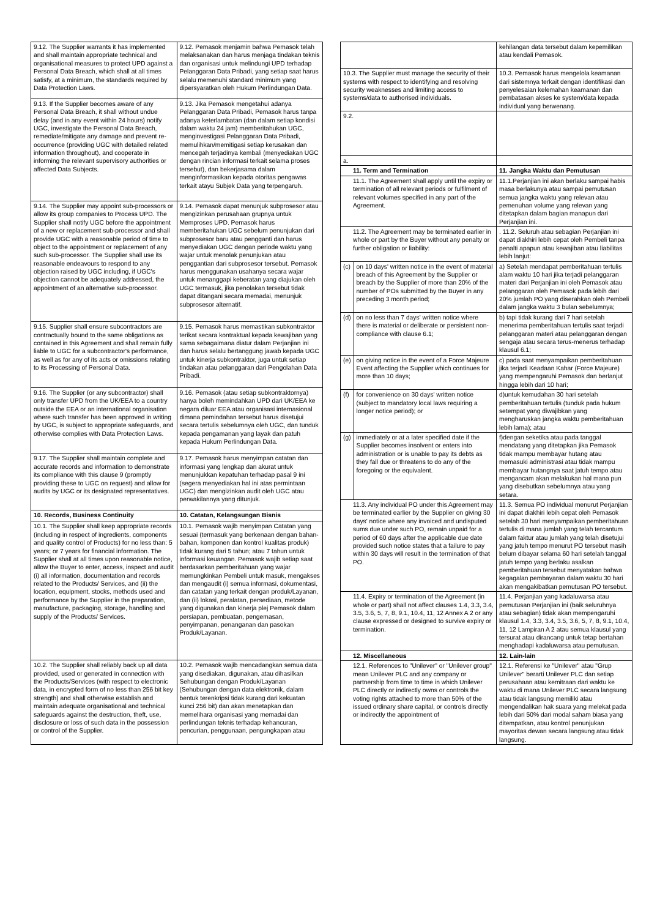| 9.12. The Supplier warrants it has implemented and shall maintain appropriate technical and organisational measures to protect UPD against a Personal Data Breach, which shall at all times satisfy, at a minimum, the standards required by Data Protection Laws. | 9.12. Pemasok menjamin bahwa Pemasok telah melaksanakan dan harus menjaga tindakan teknis dan organisasi untuk melindungi UPD terhadap Pelanggaran Data Pribadi, yang setiap saat harus selalu memenuhi standard minimum yang dipersyaratkan oleh Hukum Perlindungan Data. |
| 9.13. If the Supplier becomes aware of any Personal Data Breach, it shall without undue delay (and in any event within 24 hours) notify UGC, investigate the Personal Data Breach, remediate/mitigate any damage and prevent re-occurrence (providing UGC with detailed related information throughout), and cooperate in informing the relevant supervisory authorities or affected Data Subjects. | 9.13. Jika Pemasok mengetahui adanya Pelanggaran Data Pribadi, Pemasok harus tanpa adanya keterlambatan (dan dalam setiap kondisi dalam waktu 24 jam) memberitahukan UGC, menginvestigasi Pelanggaran Data Pribadi, memulihkan/memitigasi setiap kerusakan dan mencegah terjadinya kembali (menyediakan UGC dengan rincian informasi terkait selama proses tersebut), dan bekerjasama dalam menginformasikan kepada otoritas pengawas terkait atayu Subjek Data yang terpengaruh. |
| 9.14. The Supplier may appoint sub-processors or allow its group companies to Process UPD. The Supplier shall notify UGC before the appointment of a new or replacement sub-processor and shall provide UGC with a reasonable period of time to object to the appointment or replacement of any such sub-processor. The Supplier shall use its reasonable endeavours to respond to any objection raised by UGC including, if UGC's objection cannot be adequately addressed, the appointment of an alternative sub-processor. | 9.14. Pemasok dapat menunjuk subprosesor atau mengizinkan perusahaan grupnya untuk Memproses UPD. Pemasok harus memberitahukan UGC sebelum penunjukan dari subprosesor baru atau pengganti dan harus menyediakan UGC dengan periode waktu yang wajar untuk menolak penunjukan atau penggantian dari subprosesor tersebut. Pemasok harus menggunakan usahanya secara wajar untuk menanggapi keberatan yang diajukan oleh UGC termasuk, jika penolakan tersebut tidak dapat ditangani secara memadai, menunjuk subprosesor alternatif. |
| 9.15. Supplier shall ensure subcontractors are contractually bound to the same obligations as contained in this Agreement and shall remain fully liable to UGC for a subcontractor's performance, as well as for any of its acts or omissions relating to its Processing of Personal Data. | 9.15. Pemasok harus memastikan subkontraktor terikat secara kontraktual kepada kewajiban yang sama sebagaimana diatur dalam Perjanjian ini dan harus selalu bertanggung jawab kepada UGC untuk kinerja subkontraktor, juga untuk setiap tindakan atau pelanggaran dari Pengolahan Data Pribadi. |
| 9.16. The Supplier (or any subcontractor) shall only transfer UPD from the UK/EEA to a country outside the EEA or an international organisation where such transfer has been approved in writing by UGC, is subject to appropriate safeguards, and otherwise complies with Data Protection Laws. | 9.16. Pemasok (atau setiap subkontraktornya) hanya boleh memindahkan UPD dari UK/EEA ke negara diluar EEA atau organisasi internasional dimana pemindahan tersebut harus disetujui secara tertulis sebelumnya oleh UGC, dan tunduk kepada pengamanan yang layak dan patuh kepada Hukum Perlindungan Data. |
| 9.17. The Supplier shall maintain complete and accurate records and information to demonstrate its compliance with this clause 9 (promptly providing these to UGC on request) and allow for audits by UGC or its designated representatives. | 9.17. Pemasok harus menyimpan catatan dan informasi yang lengkap dan akurat untuk menunjukkan kepatuhan terhadap pasal 9 ini (segera menyediakan hal ini atas permintaan UGC) dan mengizinkan audit oleh UGC atau perwakilannya yang ditunjuk. |
| 10. Records, Business Continuity | 10. Catatan, Kelangsungan Bisnis |
| 10.1. The Supplier shall keep appropriate records (including in respect of ingredients, components and quality control of Products) for no less than: 5 years; or 7 years for financial information. The Supplier shall at all times upon reasonable notice, allow the Buyer to enter, access, inspect and audit (i) all information, documentation and records related to the Products/ Services, and (ii) the location, equipment, stocks, methods used and performance by the Supplier in the preparation, manufacture, packaging, storage, handling and supply of the Products/ Services. | 10.1. Pemasok wajib menyimpan Catatan yang sesuai (termasuk yang berkenaan dengan bahan-bahan, komponen dan kontrol kualitas produk) tidak kurang dari 5 tahun; atau 7 tahun untuk informasi keuangan. Pemasok wajib setiap saat berdasarkan pemberitahuan yang wajar memungkinkan Pembeli untuk masuk, mengakses dan mengaudit (i) semua informasi, dokumentasi, dan catatan yang terkait dengan produk/Layanan, dan (ii) lokasi, peralatan, persediaan, metode yang digunakan dan kinerja plej Pemasok dalam persiapan, pembuatan, pengemasan, penyimpanan, penanganan dan pasokan Produk/Layanan. |
| 10.2. The Supplier shall reliably back up all data provided, used or generated in connection with the Products/Services (with respect to electronic data, in encrypted form of no less than 256 bit key strength) and shall otherwise establish and maintain adequate organisational and technical safeguards against the destruction, theft, use, disclosure or loss of such data in the possession or control of the Supplier. | 10.2. Pemasok wajib mencadangkan semua data yang disediakan, digunakan, atau dihasilkan Sehubungan dengan Produk/Layanan (Sehubungan dengan data elektronik, dalam bentuk terenkripsi tidak kurang dari kekuatan kunci 256 bit) dan akan menetapkan dan memelihara organisasi yang memadai dan perlindungan teknis terhadap kehancuran, pencurian, penggunaan, pengungkapan atau |
| | | kehilangan data tersebut dalam kepemilikan atau kendali Pemasok. |
| 10.3. The Supplier must manage the security of their systems with respect to identifying and resolving security weaknesses and limiting access to systems/data to authorised individuals. | | 10.3. Pemasok harus mengelola keamanan dari sistemnya terkait dengan identifikasi dan penyelesaian kelemahan keamanan dan pembatasan akses ke system/data kepada individual yang berwenang. |
| 9.2. | | |
| a. | | |
| 11. Term and Termination | | 11. Jangka Waktu dan Pemutusan |
| 11.1. The Agreement shall apply until the expiry or termination of all relevant periods or fulfilment of relevant volumes specified in any part of the Agreement. | | 11.1.Perjanjian ini akan berlaku sampai habis masa berlakunya atau sampai pemutusan semua jangka waktu yang relevan atau pemenuhan volume yang relevan yang ditetapkan dalam bagian manapun dari Perjanjian ini. |
| 11.2. The Agreement may be terminated earlier in whole or part by the Buyer without any penalty or further obligation or liability: | | . 11.2. Seluruh atau sebagian Perjanjian ini dapat diakhiri lebih cepat oleh Pembeli tanpa penalti apapun atau kewajiban atau liabilitas lebih lanjut: |
| (c) | on 10 days' written notice in the event of material breach of this Agreement by the Supplier or breach by the Supplier of more than 20% of the number of POs submitted by the Buyer in any preceding 3 month period; | a) Setelah mendapat pemberitahuan tertulis alam waktu 10 hari jika terjadi pelanggaran materi dari Perjanjian ini oleh Pemasok atau pelanggaran oleh Pemasok pada lebih dari 20% jumlah PO yang diserahkan oleh Pembeli dalam jangka waktu 3 bulan sebelumnya; |
| (d) | on no less than 7 days' written notice where there is material or deliberate or persistent non-compliance with clause 6.1; | b) tapi tidak kurang dari 7 hari setelah menerima pemberitahuan tertulis saat terjadi pelanggaran materi atau pelanggaran dengan sengaja atau secara terus-menerus terhadap klausul 6.1; |
| (e) | on giving notice in the event of a Force Majeure Event affecting the Supplier which continues for more than 10 days; | c) pada saat menyampaikan pemberitahuan jika terjadi Keadaan Kahar (Force Majeure) yang mempengaruhi Pemasok dan berlanjut hingga lebih dari 10 hari; |
| (f) | for convenience on 30 days' written notice (subject to mandatory local laws requiring a longer notice period); or | d)untuk kemudahan 30 hari setelah pemberitahuan tertulis (tunduk pada hukum setempat yang diwajibkan yang mengharuskan jangka waktu pemberitahuan lebih lama); atau |
| (g) | immediately or at a later specified date if the Supplier becomes insolvent or enters into administration or is unable to pay its debts as they fall due or threatens to do any of the foregoing or the equivalent. | f)dengan seketika atau pada tanggal mendatang yang ditetapkan jika Pemasok tidak mampu membayar hutang atau memasuki administrasi atau tidak mampu membayar hutangnya saat jatuh tempo atau mengancam akan melakukan hal mana pun yang disebutkan sebelumnya atau yang setara. |
| 11.3. Any individual PO under this Agreement may be terminated earlier by the Supplier on giving 30 days' notice where any invoiced and undisputed sums due under such PO, remain unpaid for a period of 60 days after the applicable due date provided such notice states that a failure to pay within 30 days will result in the termination of that PO. | | 11.3. Semua PO individual menurut Perjanjian ini dapat diakhiri lebih cepat oleh Pemasok setelah 30 hari menyampaikan pemberitahuan tertulis di mana jumlah yang telah tercantum dalam faktur atau jumlah yang telah disetujui yang jatuh tempo menurut PO tersebut masih belum dibayar selama 60 hari setelah tanggal jatuh tempo yang berlaku asalkan pemberitahuan tersebut menyatakan bahwa kegagalan pembayaran dalam waktu 30 hari akan mengakibatkan pemutusan PO tersebut. |
| 11.4. Expiry or termination of the Agreement (in whole or part) shall not affect clauses 1.4, 3.3, 3.4, 3.5, 3.6, 5, 7, 8, 9.1, 10.4, 11, 12 Annex A 2 or any clause expressed or designed to survive expiry or termination. | | 11.4. Perjanjian yang kadaluwarsa atau pemutusan Perjanjian ini (baik seluruhnya atau sebagian) tidak akan mempengaruhi klausul 1.4, 3.3, 3.4, 3.5, 3.6, 5, 7, 8, 9.1, 10.4, 11, 12 Lampiran A 2 atau semua klausul yang tersurat atau dirancang untuk tetap bertahan menghadapi kadaluwarsa atau pemutusan. |
| 12. Miscellaneous | | 12. Lain-lain |
| 12.1. References to "Unilever" or "Unilever group" mean Unilever PLC and any company or partnership from time to time in which Unilever PLC directly or indirectly owns or controls the voting rights attached to more than 50% of the issued ordinary share capital, or controls directly or indirectly the appointment of | | 12.1. Referensi ke "Unilever" atau "Grup Unilever" berarti Unilever PLC dan setiap perusahaan atau kemitraan dari waktu ke waktu di mana Unilever PLC secara langsung atau tidak langsung memiliki atau mengendalikan hak suara yang melekat pada lebih dari 50% dari modal saham biasa yang ditempatkan, atau kontrol penunjukan mayoritas dewan secara langsung atau tidak langsung. |